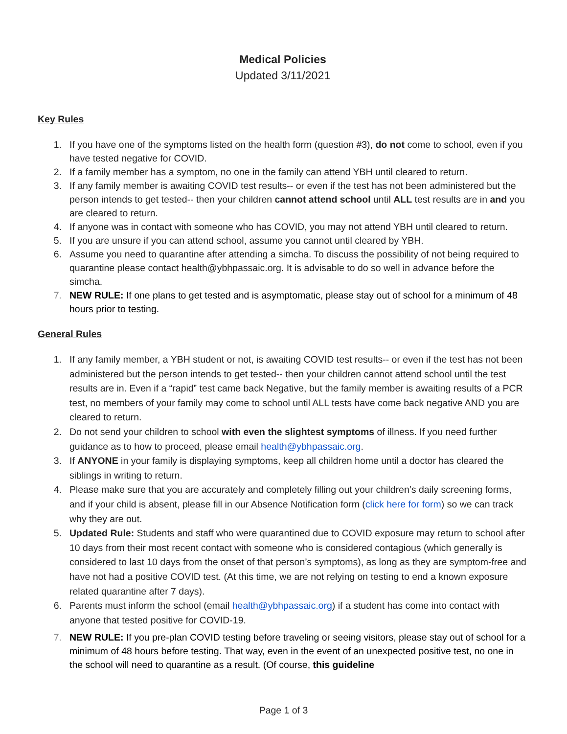Medical Policies
Updated 3/11/2021
Key Rules
1. If you have one of the symptoms listed on the health form (question #3), do not come to school, even if you have tested negative for COVID.
2. If a family member has a symptom, no one in the family can attend YBH until cleared to return.
3. If any family member is awaiting COVID test results-- or even if the test has not been administered but the person intends to get tested-- then your children cannot attend school until ALL test results are in and you are cleared to return.
4. If anyone was in contact with someone who has COVID, you may not attend YBH until cleared to return.
5. If you are unsure if you can attend school, assume you cannot until cleared by YBH.
6. Assume you need to quarantine after attending a simcha. To discuss the possibility of not being required to quarantine please contact health@ybhpassaic.org. It is advisable to do so well in advance before the simcha.
7. NEW RULE: If one plans to get tested and is asymptomatic, please stay out of school for a minimum of 48 hours prior to testing.
General Rules
1. If any family member, a YBH student or not, is awaiting COVID test results-- or even if the test has not been administered but the person intends to get tested-- then your children cannot attend school until the test results are in. Even if a “rapid” test came back Negative, but the family member is awaiting results of a PCR test, no members of your family may come to school until ALL tests have come back negative AND you are cleared to return.
2. Do not send your children to school with even the slightest symptoms of illness. If you need further guidance as to how to proceed, please email health@ybhpassaic.org.
3. If ANYONE in your family is displaying symptoms, keep all children home until a doctor has cleared the siblings in writing to return.
4. Please make sure that you are accurately and completely filling out your children’s daily screening forms, and if your child is absent, please fill in our Absence Notification form (click here for form) so we can track why they are out.
5. Updated Rule: Students and staff who were quarantined due to COVID exposure may return to school after 10 days from their most recent contact with someone who is considered contagious (which generally is considered to last 10 days from the onset of that person’s symptoms), as long as they are symptom-free and have not had a positive COVID test. (At this time, we are not relying on testing to end a known exposure related quarantine after 7 days).
6. Parents must inform the school (email health@ybhpassaic.org) if a student has come into contact with anyone that tested positive for COVID-19.
7. NEW RULE: If you pre-plan COVID testing before traveling or seeing visitors, please stay out of school for a minimum of 48 hours before testing. That way, even in the event of an unexpected positive test, no one in the school will need to quarantine as a result. (Of course, this guideline
Page 1 of 3